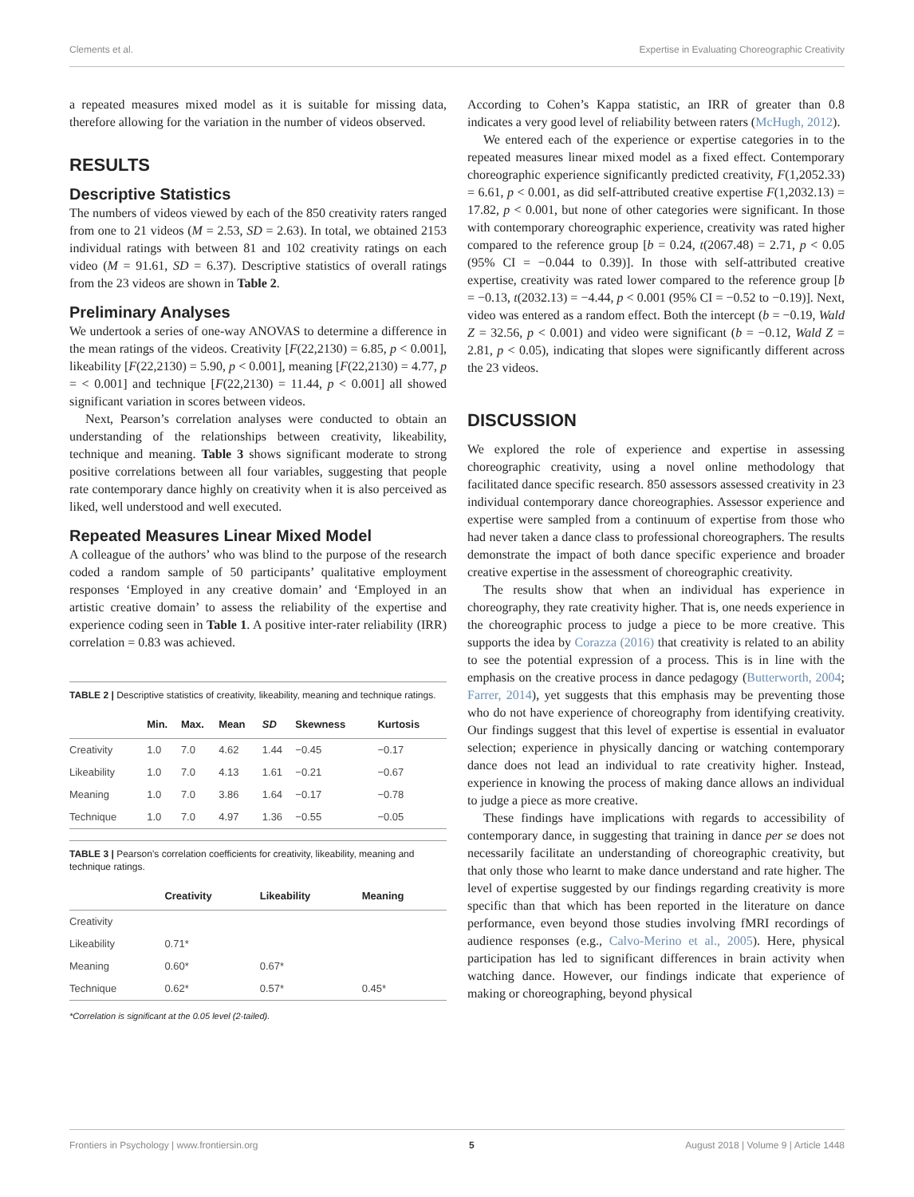Clements et al. Expertise in Evaluating Choreographic Creativity
a repeated measures mixed model as it is suitable for missing data, therefore allowing for the variation in the number of videos observed.
RESULTS
Descriptive Statistics
The numbers of videos viewed by each of the 850 creativity raters ranged from one to 21 videos (M = 2.53, SD = 2.63). In total, we obtained 2153 individual ratings with between 81 and 102 creativity ratings on each video (M = 91.61, SD = 6.37). Descriptive statistics of overall ratings from the 23 videos are shown in Table 2.
Preliminary Analyses
We undertook a series of one-way ANOVAS to determine a difference in the mean ratings of the videos. Creativity [F(22,2130) = 6.85, p < 0.001], likeability [F(22,2130) = 5.90, p < 0.001], meaning [F(22,2130) = 4.77, p = < 0.001] and technique [F(22,2130) = 11.44, p < 0.001] all showed significant variation in scores between videos.
Next, Pearson’s correlation analyses were conducted to obtain an understanding of the relationships between creativity, likeability, technique and meaning. Table 3 shows significant moderate to strong positive correlations between all four variables, suggesting that people rate contemporary dance highly on creativity when it is also perceived as liked, well understood and well executed.
Repeated Measures Linear Mixed Model
A colleague of the authors’ who was blind to the purpose of the research coded a random sample of 50 participants’ qualitative employment responses ‘Employed in any creative domain’ and ‘Employed in an artistic creative domain’ to assess the reliability of the expertise and experience coding seen in Table 1. A positive inter-rater reliability (IRR) correlation = 0.83 was achieved.
TABLE 2 | Descriptive statistics of creativity, likeability, meaning and technique ratings.
| | Min. | Max. | Mean | SD | Skewness | Kurtosis |
| --- | --- | --- | --- | --- | --- | --- |
| Creativity | 1.0 | 7.0 | 4.62 | 1.44 | −0.45 | −0.17 |
| Likeability | 1.0 | 7.0 | 4.13 | 1.61 | −0.21 | −0.67 |
| Meaning | 1.0 | 7.0 | 3.86 | 1.64 | −0.17 | −0.78 |
| Technique | 1.0 | 7.0 | 4.97 | 1.36 | −0.55 | −0.05 |
TABLE 3 | Pearson’s correlation coefficients for creativity, likeability, meaning and technique ratings.
| | Creativity | Likeability | Meaning |
| --- | --- | --- | --- |
| Creativity | | | |
| Likeability | 0.71* | | |
| Meaning | 0.60* | 0.67* | |
| Technique | 0.62* | 0.57* | 0.45* |
*Correlation is significant at the 0.05 level (2-tailed).
According to Cohen’s Kappa statistic, an IRR of greater than 0.8 indicates a very good level of reliability between raters (McHugh, 2012).
We entered each of the experience or expertise categories in to the repeated measures linear mixed model as a fixed effect. Contemporary choreographic experience significantly predicted creativity, F(1,2052.33) = 6.61, p < 0.001, as did self-attributed creative expertise F(1,2032.13) = 17.82, p < 0.001, but none of other categories were significant. In those with contemporary choreographic experience, creativity was rated higher compared to the reference group [b = 0.24, t(2067.48) = 2.71, p < 0.05 (95% CI = −0.044 to 0.39)]. In those with self-attributed creative expertise, creativity was rated lower compared to the reference group [b = −0.13, t(2032.13) = −4.44, p < 0.001 (95% CI = −0.52 to −0.19)]. Next, video was entered as a random effect. Both the intercept (b = −0.19, Wald Z = 32.56, p < 0.001) and video were significant (b = −0.12, Wald Z = 2.81, p < 0.05), indicating that slopes were significantly different across the 23 videos.
DISCUSSION
We explored the role of experience and expertise in assessing choreographic creativity, using a novel online methodology that facilitated dance specific research. 850 assessors assessed creativity in 23 individual contemporary dance choreographies. Assessor experience and expertise were sampled from a continuum of expertise from those who had never taken a dance class to professional choreographers. The results demonstrate the impact of both dance specific experience and broader creative expertise in the assessment of choreographic creativity.
The results show that when an individual has experience in choreography, they rate creativity higher. That is, one needs experience in the choreographic process to judge a piece to be more creative. This supports the idea by Corazza (2016) that creativity is related to an ability to see the potential expression of a process. This is in line with the emphasis on the creative process in dance pedagogy (Butterworth, 2004; Farrer, 2014), yet suggests that this emphasis may be preventing those who do not have experience of choreography from identifying creativity. Our findings suggest that this level of expertise is essential in evaluator selection; experience in physically dancing or watching contemporary dance does not lead an individual to rate creativity higher. Instead, experience in knowing the process of making dance allows an individual to judge a piece as more creative.
These findings have implications with regards to accessibility of contemporary dance, in suggesting that training in dance per se does not necessarily facilitate an understanding of choreographic creativity, but that only those who learnt to make dance understand and rate higher. The level of expertise suggested by our findings regarding creativity is more specific than that which has been reported in the literature on dance performance, even beyond those studies involving fMRI recordings of audience responses (e.g., Calvo-Merino et al., 2005). Here, physical participation has led to significant differences in brain activity when watching dance. However, our findings indicate that experience of making or choreographing, beyond physical
Frontiers in Psychology | www.frontiersin.org 5 August 2018 | Volume 9 | Article 1448